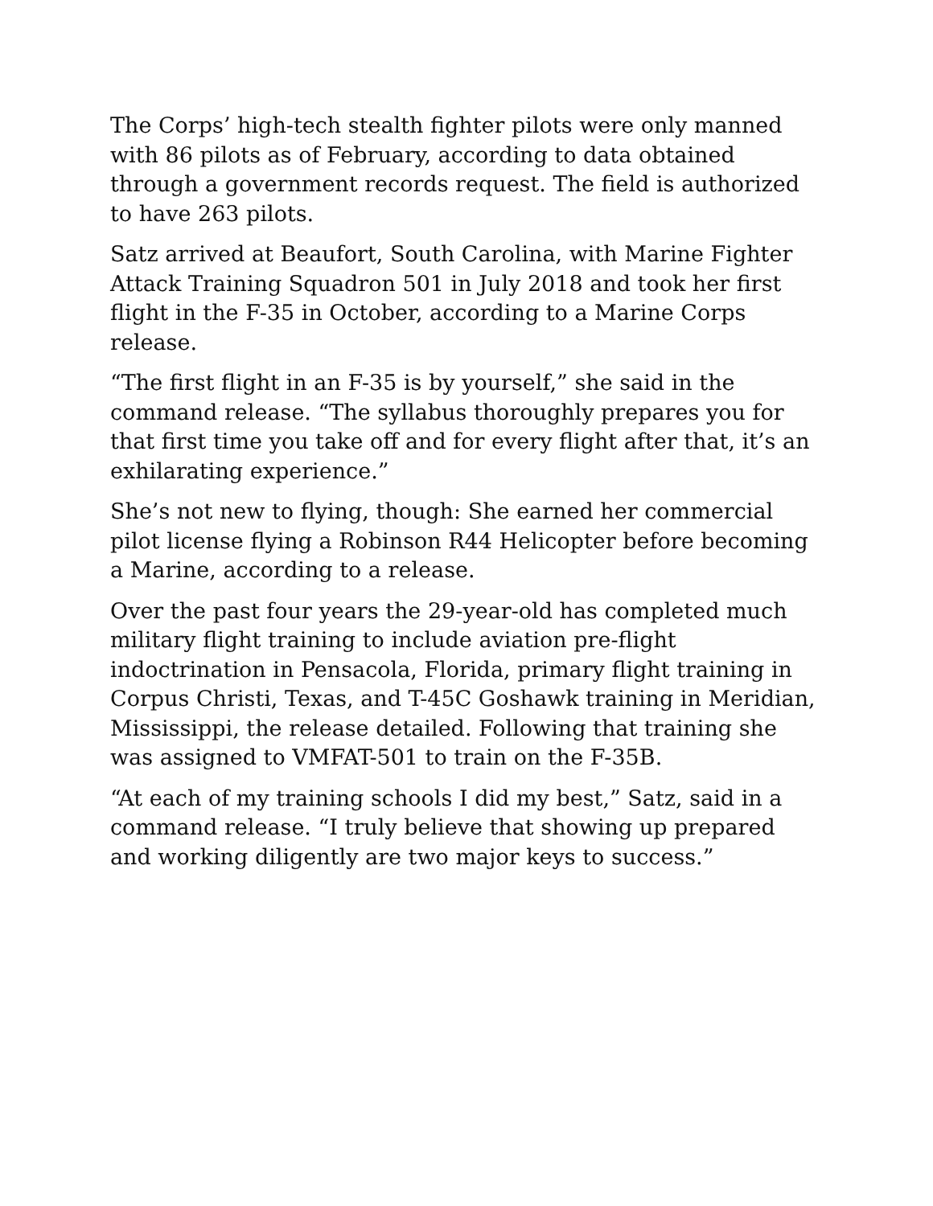The Corps’ high-tech stealth fighter pilots were only manned with 86 pilots as of February, according to data obtained through a government records request. The field is authorized to have 263 pilots.
Satz arrived at Beaufort, South Carolina, with Marine Fighter Attack Training Squadron 501 in July 2018 and took her first flight in the F-35 in October, according to a Marine Corps release.
“The first flight in an F-35 is by yourself,” she said in the command release. “The syllabus thoroughly prepares you for that first time you take off and for every flight after that, it’s an exhilarating experience.”
She’s not new to flying, though: She earned her commercial pilot license flying a Robinson R44 Helicopter before becoming a Marine, according to a release.
Over the past four years the 29-year-old has completed much military flight training to include aviation pre-flight indoctrination in Pensacola, Florida, primary flight training in Corpus Christi, Texas, and T-45C Goshawk training in Meridian, Mississippi, the release detailed. Following that training she was assigned to VMFAT-501 to train on the F-35B.
“At each of my training schools I did my best,” Satz, said in a command release. “I truly believe that showing up prepared and working diligently are two major keys to success.”